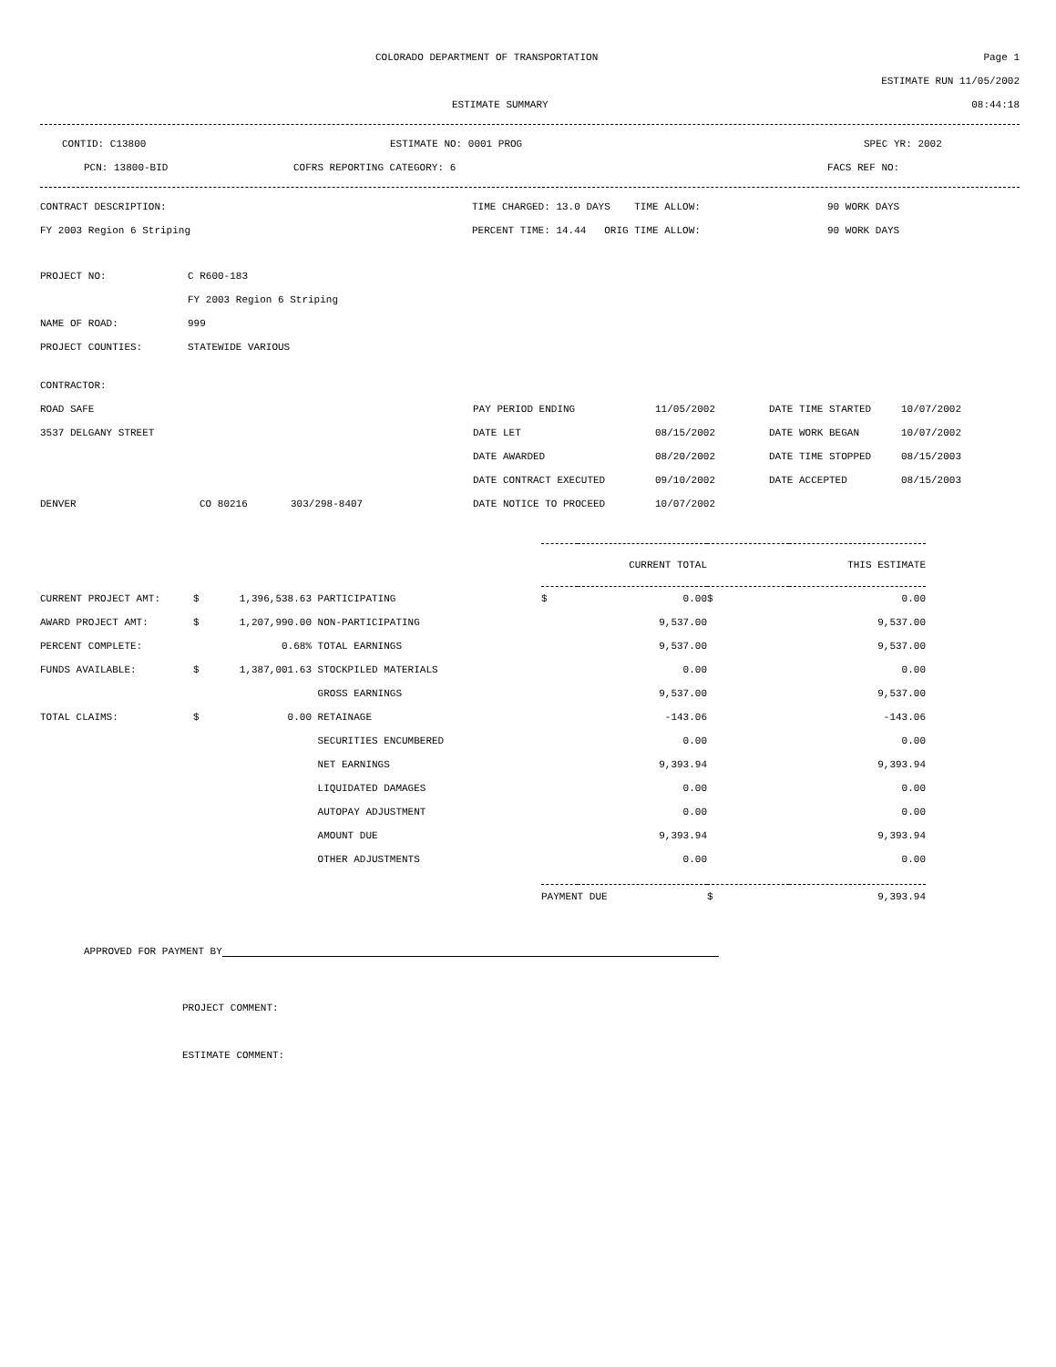COLORADO DEPARTMENT OF TRANSPORTATION Page 1
ESTIMATE RUN 11/05/2002
ESTIMATE SUMMARY 08:44:18
CONTID: C13800 ESTIMATE NO: 0001 PROG SPEC YR: 2002
PCN: 13800-BID COFRS REPORTING CATEGORY: 6 FACS REF NO:
CONTRACT DESCRIPTION: TIME CHARGED: 13.0 DAYS TIME ALLOW: 90 WORK DAYS
FY 2003 Region 6 Striping PERCENT TIME: 14.44 ORIG TIME ALLOW: 90 WORK DAYS
| PROJECT NO: | C R600-183 |
| | FY 2003 Region 6 Striping |
| NAME OF ROAD: | 999 |
| PROJECT COUNTIES: | STATEWIDE VARIOUS |
| CONTRACTOR: | | | | | | |
| ROAD SAFE | | | PAY PERIOD ENDING | 11/05/2002 | DATE TIME STARTED | 10/07/2002 |
| 3537 DELGANY STREET | | | DATE LET | 08/15/2002 | DATE WORK BEGAN | 10/07/2002 |
| | | | DATE AWARDED | 08/20/2002 | DATE TIME STOPPED | 08/15/2003 |
| | | | DATE CONTRACT EXECUTED | 09/10/2002 | DATE ACCEPTED | 08/15/2003 |
| DENVER | CO 80216 | 303/298-8407 | DATE NOTICE TO PROCEED | 10/07/2002 | | |
| | | | | | CURRENT TOTAL | | THIS ESTIMATE |
| CURRENT PROJECT AMT: | $ | 1,396,538.63 | PARTICIPATING | $ | 0.00 | $ | 0.00 |
| AWARD PROJECT AMT: | $ | 1,207,990.00 | NON-PARTICIPATING | | 9,537.00 | | 9,537.00 |
| PERCENT COMPLETE: | | 0.68% | TOTAL EARNINGS | | 9,537.00 | | 9,537.00 |
| FUNDS AVAILABLE: | $ | 1,387,001.63 | STOCKPILED MATERIALS | | 0.00 | | 0.00 |
| | | | GROSS EARNINGS | | 9,537.00 | | 9,537.00 |
| TOTAL CLAIMS: | $ | 0.00 | RETAINAGE | | -143.06 | | -143.06 |
| | | | SECURITIES ENCUMBERED | | 0.00 | | 0.00 |
| | | | NET EARNINGS | | 9,393.94 | | 9,393.94 |
| | | | LIQUIDATED DAMAGES | | 0.00 | | 0.00 |
| | | | AUTOPAY ADJUSTMENT | | 0.00 | | 0.00 |
| | | | AMOUNT DUE | | 9,393.94 | | 9,393.94 |
| | | | OTHER ADJUSTMENTS | | 0.00 | | 0.00 |
| | | | | PAYMENT DUE | | $ | 9,393.94 |
APPROVED FOR PAYMENT BY
PROJECT COMMENT:
ESTIMATE COMMENT: